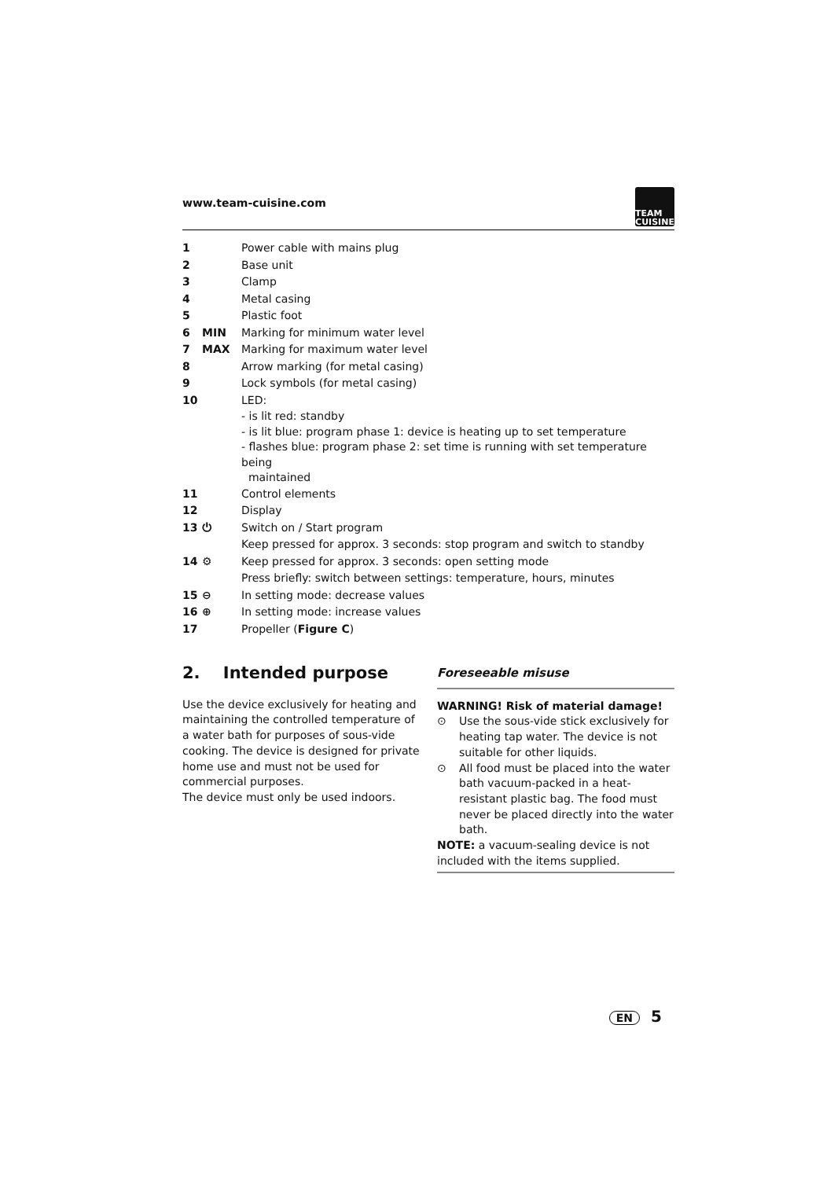www.team-cuisine.com
TEAM
CUISINE
| 1 | | Power cable with mains plug |
| 2 | | Base unit |
| 3 | | Clamp |
| 4 | | Metal casing |
| 5 | | Plastic foot |
| 6 | MIN | Marking for minimum water level |
| 7 | MAX | Marking for maximum water level |
| 8 | | Arrow marking (for metal casing) |
| 9 | | Lock symbols (for metal casing) |
| 10 | | LED: - is lit red: standby - is lit blue: program phase 1: device is heating up to set temperature - flashes blue: program phase 2: set time is running with set temperature being maintained |
| 11 | | Control elements |
| 12 | | Display |
| 13 | ⏻ | Switch on / Start program Keep pressed for approx. 3 seconds: stop program and switch to standby |
| 14 | ⚙ | Keep pressed for approx. 3 seconds: open setting mode Press briefly: switch between settings: temperature, hours, minutes |
| 15 | ⊖ | In setting mode: decrease values |
| 16 | ⊕ | In setting mode: increase values |
| 17 | | Propeller ( Figure C ) |
2. Intended purpose
Use the device exclusively for heating and maintaining the controlled temperature of a water bath for purposes of sous-vide cooking. The device is designed for private home use and must not be used for commercial purposes.
The device must only be used indoors.
Foreseeable misuse
WARNING! Risk of material damage!
⊙ Use the sous-vide stick exclusively for heating tap water. The device is not suitable for other liquids.
⊙ All food must be placed into the water bath vacuum-packed in a heat-resistant plastic bag. The food must never be placed directly into the water bath.
NOTE: a vacuum-sealing device is not included with the items supplied.
EN 5